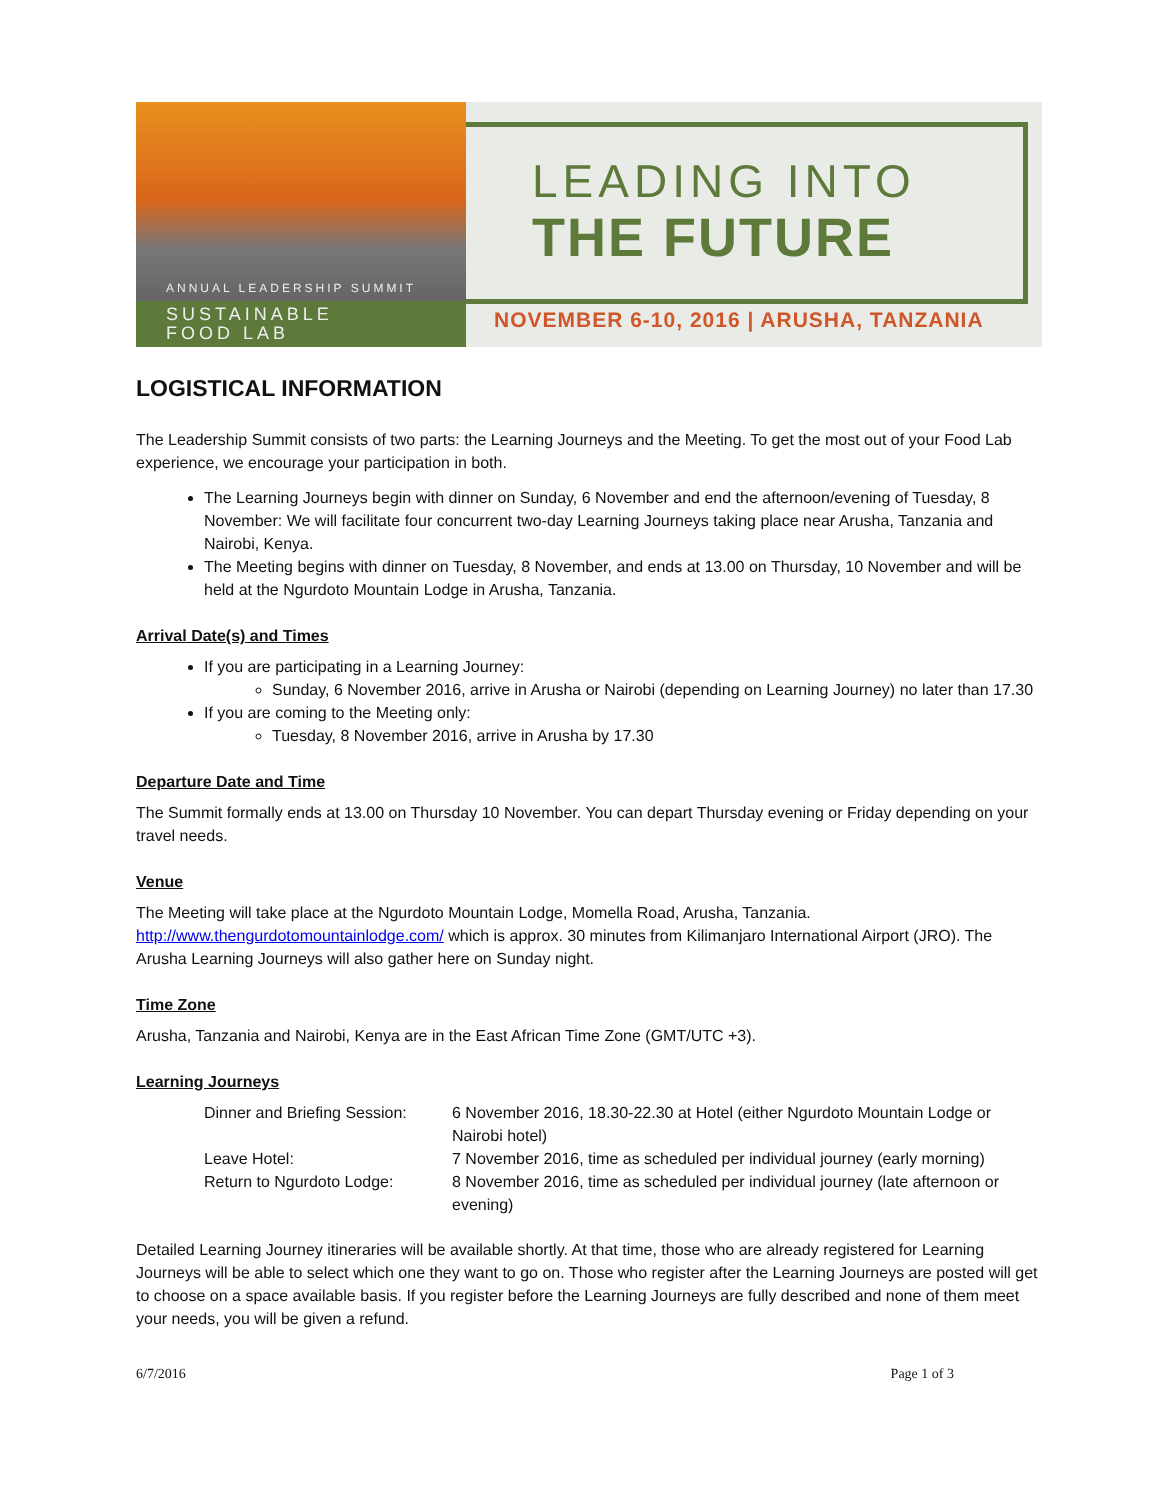ANNUAL LEADERSHIP SUMMIT
SUSTAINABLE
FOOD LAB
LEADING INTO
THE FUTURE
NOVEMBER 6-10, 2016 | ARUSHA, TANZANIA
LOGISTICAL INFORMATION
The Leadership Summit consists of two parts: the Learning Journeys and the Meeting. To get the most out of your Food Lab experience, we encourage your participation in both.
The Learning Journeys begin with dinner on Sunday, 6 November and end the afternoon/evening of Tuesday, 8 November: We will facilitate four concurrent two-day Learning Journeys taking place near Arusha, Tanzania and Nairobi, Kenya.
The Meeting begins with dinner on Tuesday, 8 November, and ends at 13.00 on Thursday, 10 November and will be held at the Ngurdoto Mountain Lodge in Arusha, Tanzania.
Arrival Date(s) and Times
If you are participating in a Learning Journey:
Sunday, 6 November 2016, arrive in Arusha or Nairobi (depending on Learning Journey) no later than 17.30
If you are coming to the Meeting only:
Tuesday, 8 November 2016, arrive in Arusha by 17.30
Departure Date and Time
The Summit formally ends at 13.00 on Thursday 10 November. You can depart Thursday evening or Friday depending on your travel needs.
Venue
The Meeting will take place at the Ngurdoto Mountain Lodge, Momella Road, Arusha, Tanzania. http://www.thengurdotomountainlodge.com/ which is approx. 30 minutes from Kilimanjaro International Airport (JRO). The Arusha Learning Journeys will also gather here on Sunday night.
Time Zone
Arusha, Tanzania and Nairobi, Kenya are in the East African Time Zone (GMT/UTC +3).
Learning Journeys
| Dinner and Briefing Session: | 6 November 2016, 18.30-22.30 at Hotel (either Ngurdoto Mountain Lodge or Nairobi hotel) |
| Leave Hotel: | 7 November 2016, time as scheduled per individual journey (early morning) |
| Return to Ngurdoto Lodge: | 8 November 2016, time as scheduled per individual journey (late afternoon or evening) |
Detailed Learning Journey itineraries will be available shortly. At that time, those who are already registered for Learning Journeys will be able to select which one they want to go on. Those who register after the Learning Journeys are posted will get to choose on a space available basis. If you register before the Learning Journeys are fully described and none of them meet your needs, you will be given a refund.
6/7/2016 Page 1 of 3